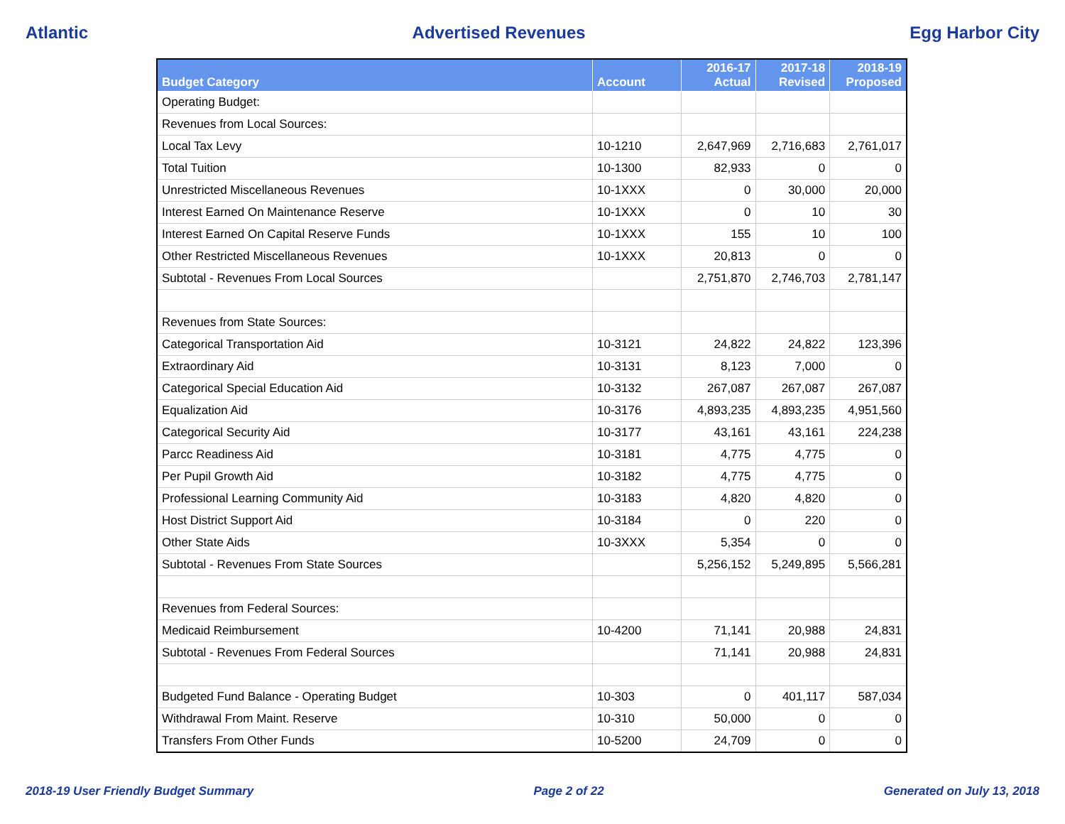Atlantic Advertised Revenues Egg Harbor City
| Budget Category | Account | 2016-17 Actual | 2017-18 Revised | 2018-19 Proposed |
| --- | --- | --- | --- | --- |
| Operating Budget: | | | | |
| Revenues from Local Sources: | | | | |
| Local Tax Levy | 10-1210 | 2,647,969 | 2,716,683 | 2,761,017 |
| Total Tuition | 10-1300 | 82,933 | 0 | 0 |
| Unrestricted Miscellaneous Revenues | 10-1XXX | 0 | 30,000 | 20,000 |
| Interest Earned On Maintenance Reserve | 10-1XXX | 0 | 10 | 30 |
| Interest Earned On Capital Reserve Funds | 10-1XXX | 155 | 10 | 100 |
| Other Restricted Miscellaneous Revenues | 10-1XXX | 20,813 | 0 | 0 |
| Subtotal - Revenues From Local Sources | | 2,751,870 | 2,746,703 | 2,781,147 |
| Revenues from State Sources: | | | | |
| Categorical Transportation Aid | 10-3121 | 24,822 | 24,822 | 123,396 |
| Extraordinary Aid | 10-3131 | 8,123 | 7,000 | 0 |
| Categorical Special Education Aid | 10-3132 | 267,087 | 267,087 | 267,087 |
| Equalization Aid | 10-3176 | 4,893,235 | 4,893,235 | 4,951,560 |
| Categorical Security Aid | 10-3177 | 43,161 | 43,161 | 224,238 |
| Parcc Readiness Aid | 10-3181 | 4,775 | 4,775 | 0 |
| Per Pupil Growth Aid | 10-3182 | 4,775 | 4,775 | 0 |
| Professional Learning Community Aid | 10-3183 | 4,820 | 4,820 | 0 |
| Host District Support Aid | 10-3184 | 0 | 220 | 0 |
| Other State Aids | 10-3XXX | 5,354 | 0 | 0 |
| Subtotal - Revenues From State Sources | | 5,256,152 | 5,249,895 | 5,566,281 |
| Revenues from Federal Sources: | | | | |
| Medicaid Reimbursement | 10-4200 | 71,141 | 20,988 | 24,831 |
| Subtotal - Revenues From Federal Sources | | 71,141 | 20,988 | 24,831 |
| Budgeted Fund Balance - Operating Budget | 10-303 | 0 | 401,117 | 587,034 |
| Withdrawal From Maint. Reserve | 10-310 | 50,000 | 0 | 0 |
| Transfers From Other Funds | 10-5200 | 24,709 | 0 | 0 |
2018-19 User Friendly Budget Summary Page 2 of 22 Generated on July 13, 2018